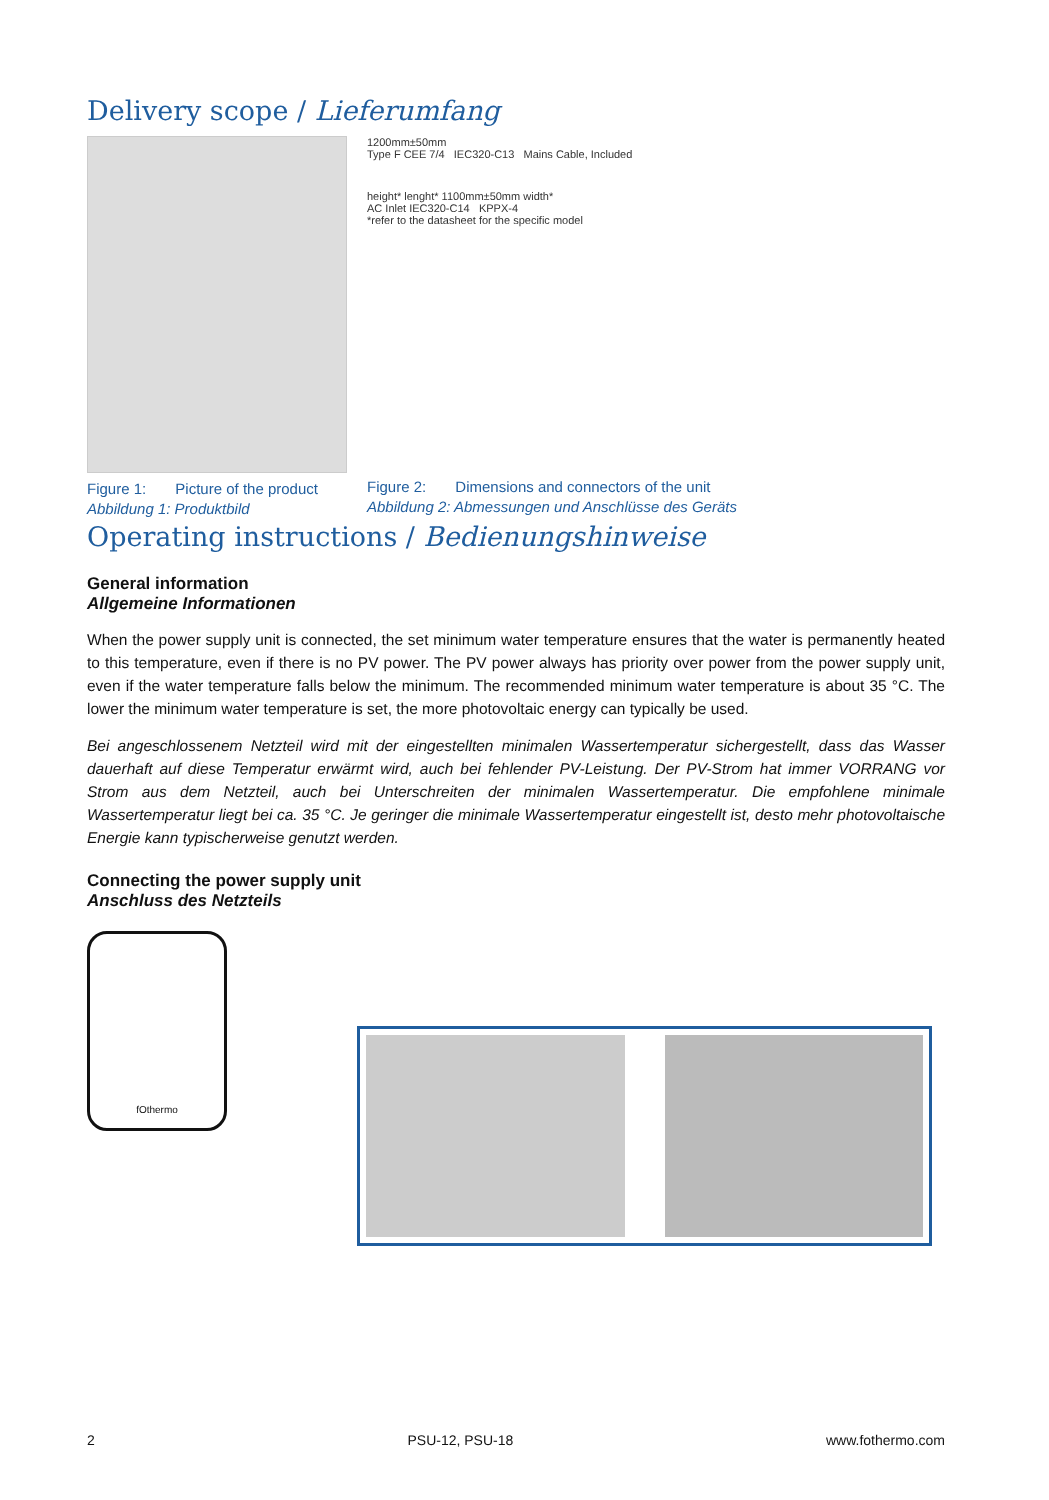Delivery scope / Lieferumfang
Figure 1: Picture of the product
Abbildung 1: Produktbild
1200mm±50mm
Type F CEE 7/4 IEC320-C13 Mains Cable, Included
height* lenght* 1100mm±50mm width*
AC Inlet IEC320-C14 KPPX-4
*refer to the datasheet for the specific model
Figure 2: Dimensions and connectors of the unit
Abbildung 2: Abmessungen und Anschlüsse des Geräts
Operating instructions / Bedienungshinweise
General information
Allgemeine Informationen
When the power supply unit is connected, the set minimum water temperature ensures that the water is permanently heated to this temperature, even if there is no PV power. The PV power always has priority over power from the power supply unit, even if the water temperature falls below the minimum. The recommended minimum water temperature is about 35 °C. The lower the minimum water temperature is set, the more photovoltaic energy can typically be used.
Bei angeschlossenem Netzteil wird mit der eingestellten minimalen Wassertemperatur sichergestellt, dass das Wasser dauerhaft auf diese Temperatur erwärmt wird, auch bei fehlender PV-Leistung. Der PV-Strom hat immer VORRANG vor Strom aus dem Netzteil, auch bei Unterschreiten der minimalen Wassertemperatur. Die empfohlene minimale Wassertemperatur liegt bei ca. 35 °C. Je geringer die minimale Wassertemperatur eingestellt ist, desto mehr photovoltaische Energie kann typischerweise genutzt werden.
Connecting the power supply unit
Anschluss des Netzteils
fOthermo
2 PSU-12, PSU-18 www.fothermo.com